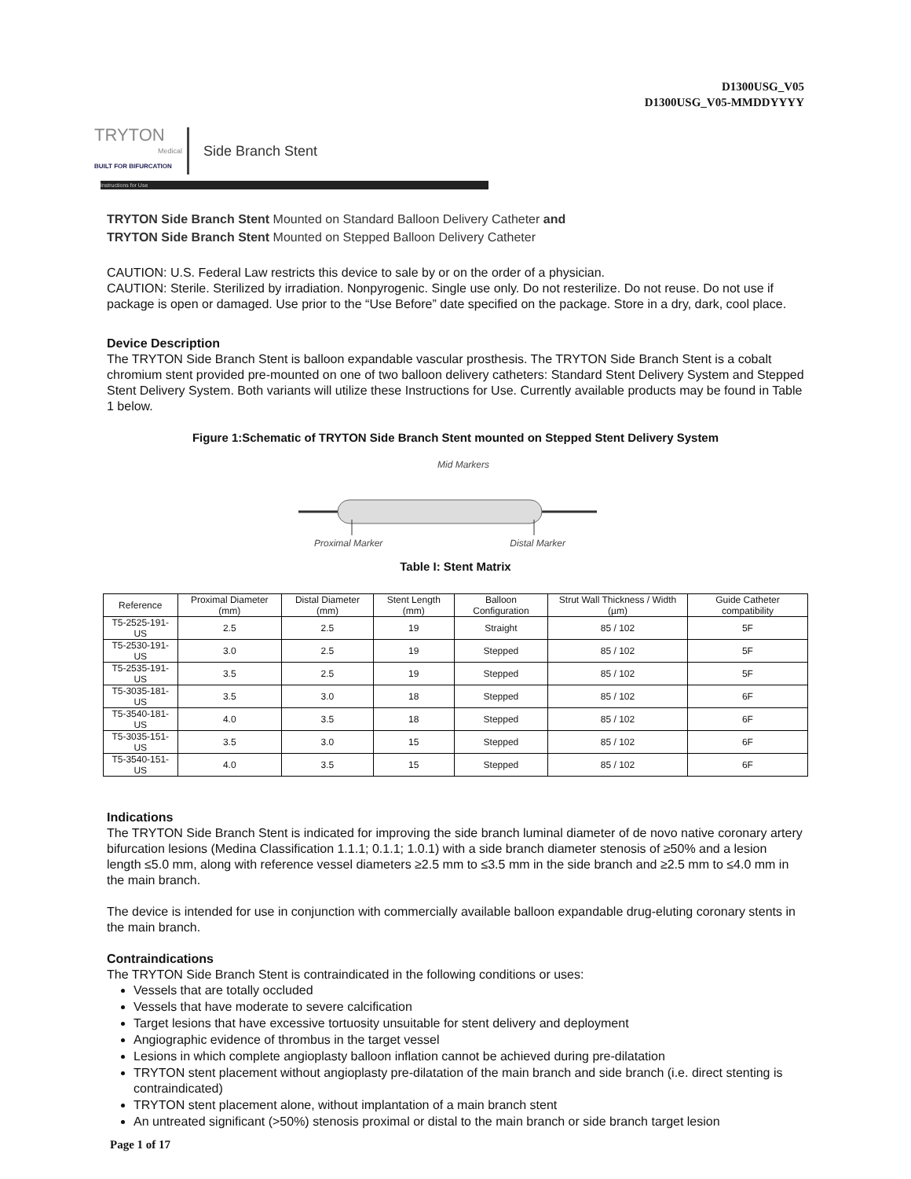D1300USG_V05
D1300USG_V05-MMDDYYYY
TRYTON
Medical
BUILT FOR BIFURCATION
Side Branch Stent
Instructions for Use
TRYTON Side Branch Stent Mounted on Standard Balloon Delivery Catheter and
TRYTON Side Branch Stent Mounted on Stepped Balloon Delivery Catheter
CAUTION: U.S. Federal Law restricts this device to sale by or on the order of a physician.
CAUTION: Sterile. Sterilized by irradiation. Nonpyrogenic. Single use only. Do not resterilize. Do not reuse. Do not use if package is open or damaged. Use prior to the “Use Before” date specified on the package. Store in a dry, dark, cool place.
Device Description
The TRYTON Side Branch Stent is balloon expandable vascular prosthesis. The TRYTON Side Branch Stent is a cobalt chromium stent provided pre-mounted on one of two balloon delivery catheters: Standard Stent Delivery System and Stepped Stent Delivery System. Both variants will utilize these Instructions for Use. Currently available products may be found in Table 1 below.
Figure 1:Schematic of TRYTON Side Branch Stent mounted on Stepped Stent Delivery System
Mid Markers
Proximal Marker Distal Marker
Table I: Stent Matrix
| Reference | Proximal Diameter (mm) | Distal Diameter (mm) | Stent Length (mm) | Balloon Configuration | Strut Wall Thickness / Width (µm) | Guide Catheter compatibility |
| --- | --- | --- | --- | --- | --- | --- |
| T5-2525-191-US | 2.5 | 2.5 | 19 | Straight | 85 / 102 | 5F |
| T5-2530-191-US | 3.0 | 2.5 | 19 | Stepped | 85 / 102 | 5F |
| T5-2535-191-US | 3.5 | 2.5 | 19 | Stepped | 85 / 102 | 5F |
| T5-3035-181-US | 3.5 | 3.0 | 18 | Stepped | 85 / 102 | 6F |
| T5-3540-181-US | 4.0 | 3.5 | 18 | Stepped | 85 / 102 | 6F |
| T5-3035-151-US | 3.5 | 3.0 | 15 | Stepped | 85 / 102 | 6F |
| T5-3540-151-US | 4.0 | 3.5 | 15 | Stepped | 85 / 102 | 6F |
Indications
The TRYTON Side Branch Stent is indicated for improving the side branch luminal diameter of de novo native coronary artery bifurcation lesions (Medina Classification 1.1.1; 0.1.1; 1.0.1) with a side branch diameter stenosis of ≥50% and a lesion length ≤5.0 mm, along with reference vessel diameters ≥2.5 mm to ≤3.5 mm in the side branch and ≥2.5 mm to ≤4.0 mm in the main branch.
The device is intended for use in conjunction with commercially available balloon expandable drug-eluting coronary stents in the main branch.
Contraindications
The TRYTON Side Branch Stent is contraindicated in the following conditions or uses:
Vessels that are totally occluded
Vessels that have moderate to severe calcification
Target lesions that have excessive tortuosity unsuitable for stent delivery and deployment
Angiographic evidence of thrombus in the target vessel
Lesions in which complete angioplasty balloon inflation cannot be achieved during pre-dilatation
TRYTON stent placement without angioplasty pre-dilatation of the main branch and side branch (i.e. direct stenting is contraindicated)
TRYTON stent placement alone, without implantation of a main branch stent
An untreated significant (>50%) stenosis proximal or distal to the main branch or side branch target lesion
Page 1 of 17